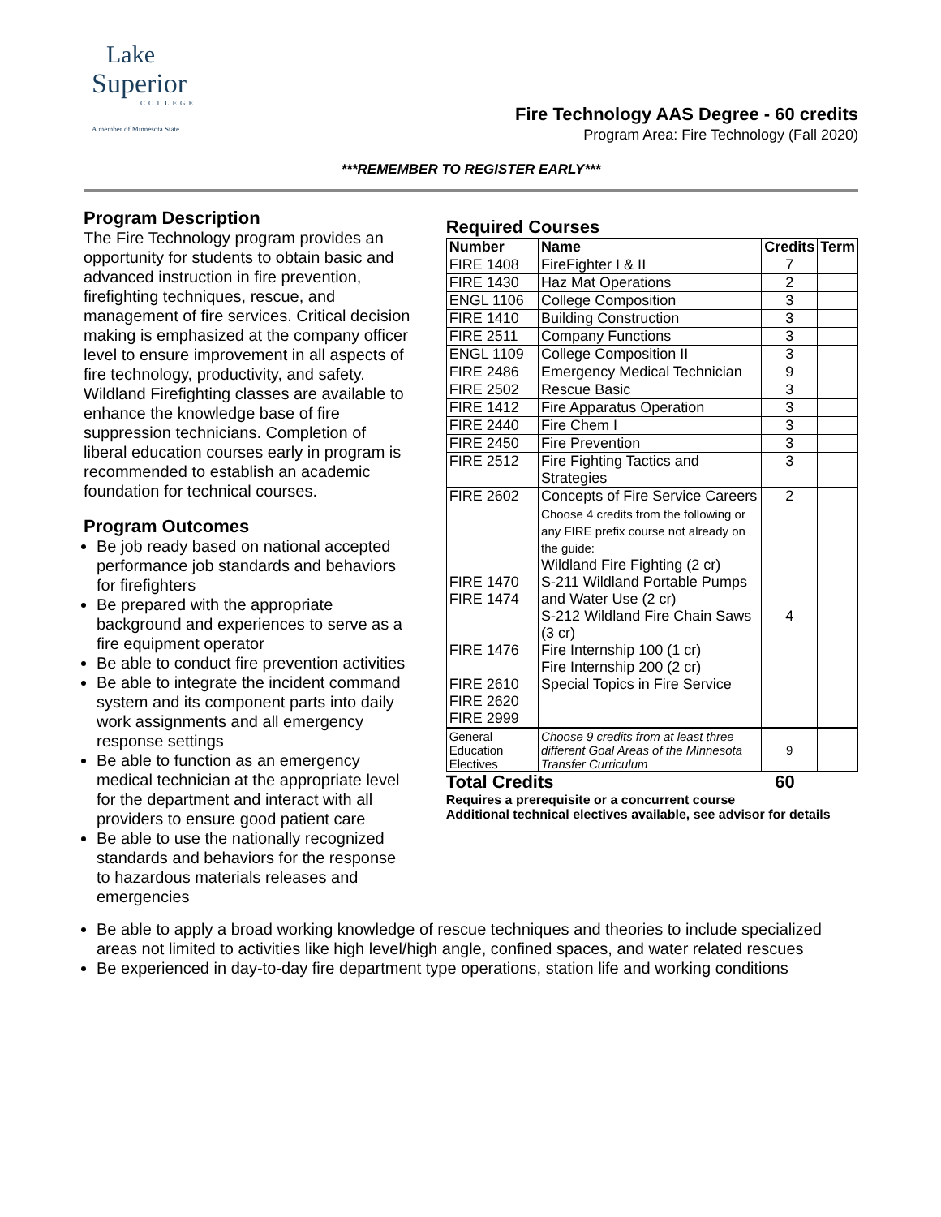Lake
Superior
COLLEGE
A member of Minnesota State
Fire Technology AAS Degree - 60 credits
Program Area: Fire Technology (Fall 2020)
***REMEMBER TO REGISTER EARLY***
Program Description
The Fire Technology program provides an opportunity for students to obtain basic and advanced instruction in fire prevention, firefighting techniques, rescue, and management of fire services. Critical decision making is emphasized at the company officer level to ensure improvement in all aspects of fire technology, productivity, and safety. Wildland Firefighting classes are available to enhance the knowledge base of fire suppression technicians. Completion of liberal education courses early in program is recommended to establish an academic foundation for technical courses.
Program Outcomes
Be job ready based on national accepted performance job standards and behaviors for firefighters
Be prepared with the appropriate background and experiences to serve as a fire equipment operator
Be able to conduct fire prevention activities
Be able to integrate the incident command system and its component parts into daily work assignments and all emergency response settings
Be able to function as an emergency medical technician at the appropriate level for the department and interact with all providers to ensure good patient care
Be able to use the nationally recognized standards and behaviors for the response to hazardous materials releases and emergencies
Required Courses
| Number | Name | Credits | Term |
| --- | --- | --- | --- |
| FIRE 1408 | FireFighter I & II | 7 | |
| FIRE 1430 | Haz Mat Operations | 2 | |
| ENGL 1106 | College Composition | 3 | |
| FIRE 1410 | Building Construction | 3 | |
| FIRE 2511 | Company Functions | 3 | |
| ENGL 1109 | College Composition II | 3 | |
| FIRE 2486 | Emergency Medical Technician | 9 | |
| FIRE 2502 | Rescue Basic | 3 | |
| FIRE 1412 | Fire Apparatus Operation | 3 | |
| FIRE 2440 | Fire Chem I | 3 | |
| FIRE 2450 | Fire Prevention | 3 | |
| FIRE 2512 | Fire Fighting Tactics and Strategies | 3 | |
| FIRE 2602 | Concepts of Fire Service Careers | 2 | |
| FIRE 1470 FIRE 1474 FIRE 1476 FIRE 2610 FIRE 2620 FIRE 2999 | Choose 4 credits from the following or any FIRE prefix course not already on the guide: Wildland Fire Fighting (2 cr) S-211 Wildland Portable Pumps and Water Use (2 cr) S-212 Wildland Fire Chain Saws (3 cr) Fire Internship 100 (1 cr) Fire Internship 200 (2 cr) Special Topics in Fire Service | 4 | |
| General Education Electives | Choose 9 credits from at least three different Goal Areas of the Minnesota Transfer Curriculum | 9 | |
Total Credits 60
Requires a prerequisite or a concurrent course
Additional technical electives available, see advisor for details
Be able to apply a broad working knowledge of rescue techniques and theories to include specialized areas not limited to activities like high level/high angle, confined spaces, and water related rescues
Be experienced in day-to-day fire department type operations, station life and working conditions